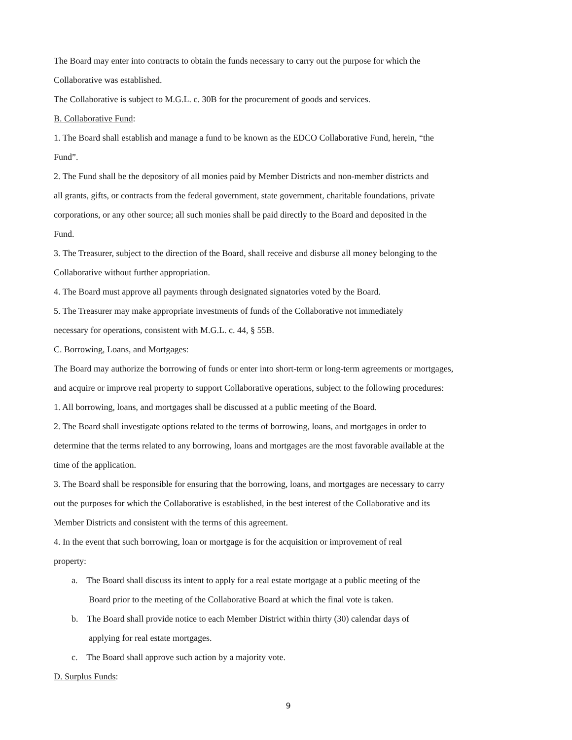The Board may enter into contracts to obtain the funds necessary to carry out the purpose for which the
Collaborative was established.
The Collaborative is subject to M.G.L. c. 30B for the procurement of goods and services.
B. Collaborative Fund:
1. The Board shall establish and manage a fund to be known as the EDCO Collaborative Fund, herein, “the
Fund”.
2. The Fund shall be the depository of all monies paid by Member Districts and non-member districts and
all grants, gifts, or contracts from the federal government, state government, charitable foundations, private
corporations, or any other source; all such monies shall be paid directly to the Board and deposited in the
Fund.
3. The Treasurer, subject to the direction of the Board, shall receive and disburse all money belonging to the
Collaborative without further appropriation.
4. The Board must approve all payments through designated signatories voted by the Board.
5. The Treasurer may make appropriate investments of funds of the Collaborative not immediately
necessary for operations, consistent with M.G.L. c. 44, § 55B.
C. Borrowing, Loans, and Mortgages:
The Board may authorize the borrowing of funds or enter into short-term or long-term agreements or mortgages,
and acquire or improve real property to support Collaborative operations, subject to the following procedures:
1. All borrowing, loans, and mortgages shall be discussed at a public meeting of the Board.
2. The Board shall investigate options related to the terms of borrowing, loans, and mortgages in order to
determine that the terms related to any borrowing, loans and mortgages are the most favorable available at the
time of the application.
3. The Board shall be responsible for ensuring that the borrowing, loans, and mortgages are necessary to carry
out the purposes for which the Collaborative is established, in the best interest of the Collaborative and its
Member Districts and consistent with the terms of this agreement.
4. In the event that such borrowing, loan or mortgage is for the acquisition or improvement of real
property:
a. The Board shall discuss its intent to apply for a real estate mortgage at a public meeting of the
Board prior to the meeting of the Collaborative Board at which the final vote is taken.
b. The Board shall provide notice to each Member District within thirty (30) calendar days of
applying for real estate mortgages.
c. The Board shall approve such action by a majority vote.
D. Surplus Funds:
9